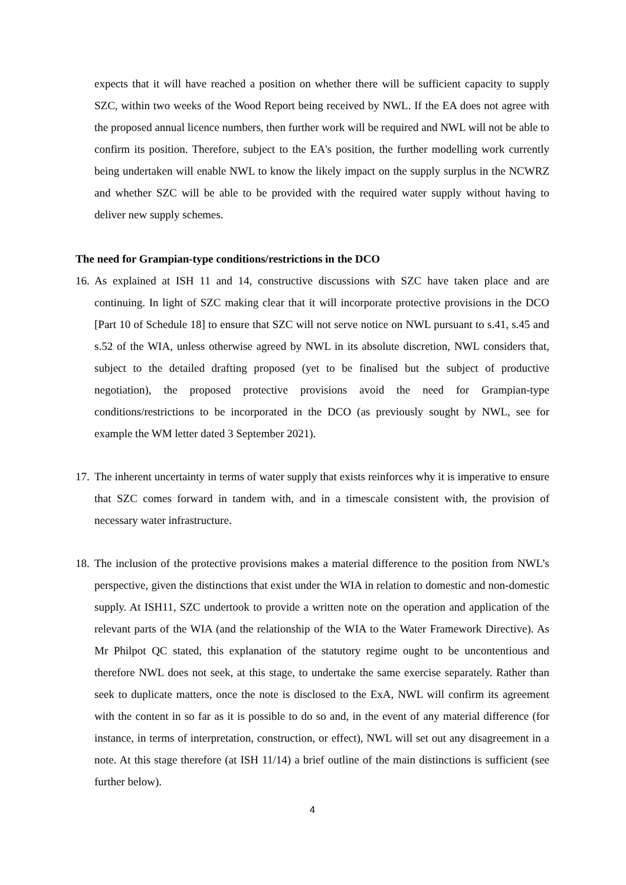expects that it will have reached a position on whether there will be sufficient capacity to supply SZC, within two weeks of the Wood Report being received by NWL. If the EA does not agree with the proposed annual licence numbers, then further work will be required and NWL will not be able to confirm its position. Therefore, subject to the EA's position, the further modelling work currently being undertaken will enable NWL to know the likely impact on the supply surplus in the NCWRZ and whether SZC will be able to be provided with the required water supply without having to deliver new supply schemes.
The need for Grampian-type conditions/restrictions in the DCO
16.
As explained at ISH 11 and 14, constructive discussions with SZC have taken place and are continuing. In light of SZC making clear that it will incorporate protective provisions in the DCO [Part 10 of Schedule 18] to ensure that SZC will not serve notice on NWL pursuant to s.41, s.45 and s.52 of the WIA, unless otherwise agreed by NWL in its absolute discretion, NWL considers that, subject to the detailed drafting proposed (yet to be finalised but the subject of productive negotiation), the proposed protective provisions avoid the need for Grampian-type conditions/restrictions to be incorporated in the DCO (as previously sought by NWL, see for example the WM letter dated 3 September 2021).
17.
The inherent uncertainty in terms of water supply that exists reinforces why it is imperative to ensure that SZC comes forward in tandem with, and in a timescale consistent with, the provision of necessary water infrastructure.
18.
The inclusion of the protective provisions makes a material difference to the position from NWL’s perspective, given the distinctions that exist under the WIA in relation to domestic and non-domestic supply. At ISH11, SZC undertook to provide a written note on the operation and application of the relevant parts of the WIA (and the relationship of the WIA to the Water Framework Directive). As Mr Philpot QC stated, this explanation of the statutory regime ought to be uncontentious and therefore NWL does not seek, at this stage, to undertake the same exercise separately. Rather than seek to duplicate matters, once the note is disclosed to the ExA, NWL will confirm its agreement with the content in so far as it is possible to do so and, in the event of any material difference (for instance, in terms of interpretation, construction, or effect), NWL will set out any disagreement in a note. At this stage therefore (at ISH 11/14) a brief outline of the main distinctions is sufficient (see further below).
4